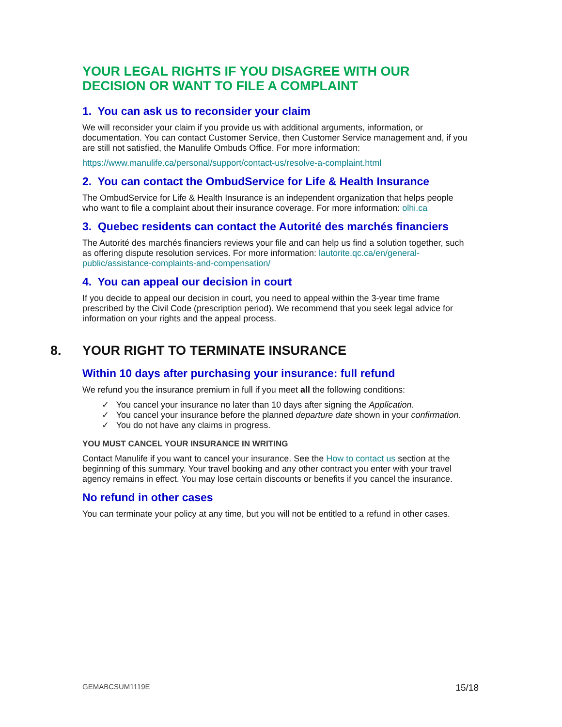YOUR LEGAL RIGHTS IF YOU DISAGREE WITH OUR DECISION OR WANT TO FILE A COMPLAINT
1. You can ask us to reconsider your claim
We will reconsider your claim if you provide us with additional arguments, information, or documentation. You can contact Customer Service, then Customer Service management and, if you are still not satisfied, the Manulife Ombuds Office. For more information:
https://www.manulife.ca/personal/support/contact-us/resolve-a-complaint.html
2. You can contact the OmbudService for Life & Health Insurance
The OmbudService for Life & Health Insurance is an independent organization that helps people who want to file a complaint about their insurance coverage. For more information: olhi.ca
3. Quebec residents can contact the Autorité des marchés financiers
The Autorité des marchés financiers reviews your file and can help us find a solution together, such as offering dispute resolution services. For more information: lautorite.qc.ca/en/general-public/assistance-complaints-and-compensation/
4. You can appeal our decision in court
If you decide to appeal our decision in court, you need to appeal within the 3-year time frame prescribed by the Civil Code (prescription period). We recommend that you seek legal advice for information on your rights and the appeal process.
8. YOUR RIGHT TO TERMINATE INSURANCE
Within 10 days after purchasing your insurance: full refund
We refund you the insurance premium in full if you meet all the following conditions:
✓ You cancel your insurance no later than 10 days after signing the Application.
✓ You cancel your insurance before the planned departure date shown in your confirmation.
✓ You do not have any claims in progress.
YOU MUST CANCEL YOUR INSURANCE IN WRITING
Contact Manulife if you want to cancel your insurance. See the How to contact us section at the beginning of this summary. Your travel booking and any other contract you enter with your travel agency remains in effect. You may lose certain discounts or benefits if you cancel the insurance.
No refund in other cases
You can terminate your policy at any time, but you will not be entitled to a refund in other cases.
GEMABCSUM1119E 15/18